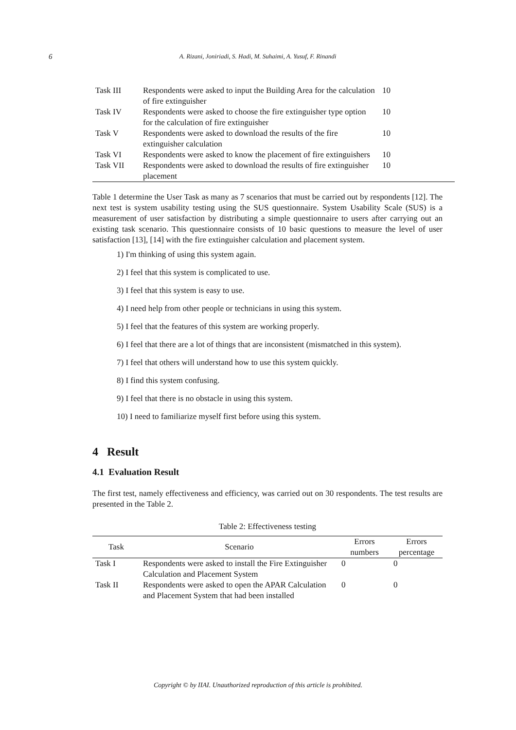6
A. Rizani, Joniriadi, S. Hadi, M. Suhaimi, A. Yusuf, F. Rinandi
| Task III | Respondents were asked to input the Building Area for the calculation of fire extinguisher | 10 |
| Task IV | Respondents were asked to choose the fire extinguisher type option for the calculation of fire extinguisher | 10 |
| Task V | Respondents were asked to download the results of the fire extinguisher calculation | 10 |
| Task VI | Respondents were asked to know the placement of fire extinguishers | 10 |
| Task VII | Respondents were asked to download the results of fire extinguisher placement | 10 |
Table 1 determine the User Task as many as 7 scenarios that must be carried out by respondents [12]. The next test is system usability testing using the SUS questionnaire. System Usability Scale (SUS) is a measurement of user satisfaction by distributing a simple questionnaire to users after carrying out an existing task scenario. This questionnaire consists of 10 basic questions to measure the level of user satisfaction [13], [14] with the fire extinguisher calculation and placement system.
1) I'm thinking of using this system again.
2) I feel that this system is complicated to use.
3) I feel that this system is easy to use.
4) I need help from other people or technicians in using this system.
5) I feel that the features of this system are working properly.
6) I feel that there are a lot of things that are inconsistent (mismatched in this system).
7) I feel that others will understand how to use this system quickly.
8) I find this system confusing.
9) I feel that there is no obstacle in using this system.
10) I need to familiarize myself first before using this system.
4 Result
4.1 Evaluation Result
The first test, namely effectiveness and efficiency, was carried out on 30 respondents. The test results are presented in the Table 2.
Table 2: Effectiveness testing
| Task | Scenario | Errors numbers | Errors percentage |
| --- | --- | --- | --- |
| Task I | Respondents were asked to install the Fire Extinguisher Calculation and Placement System | 0 | 0 |
| Task II | Respondents were asked to open the APAR Calculation and Placement System that had been installed | 0 | 0 |
Copyright © by IIAI. Unauthorized reproduction of this article is prohibited.